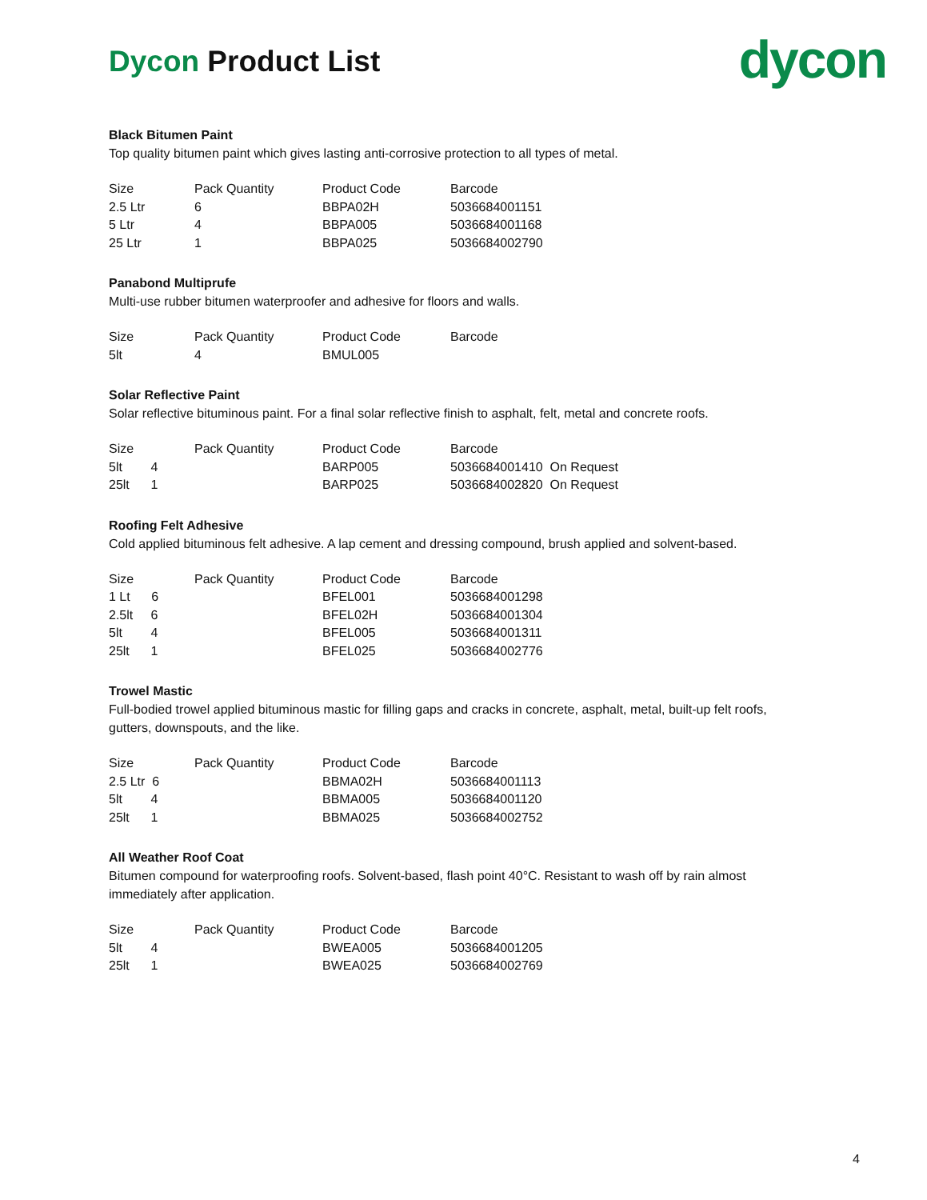Dycon Product List
dycon
Black Bitumen Paint
Top quality bitumen paint which gives lasting anti-corrosive protection to all types of metal.
| Size | Pack Quantity | Product Code | Barcode |
| --- | --- | --- | --- |
| 2.5 Ltr | 6 | BBPA02H | 5036684001151 |
| 5 Ltr | 4 | BBPA005 | 5036684001168 |
| 25 Ltr | 1 | BBPA025 | 5036684002790 |
Panabond Multiprufe
Multi-use rubber bitumen waterproofer and adhesive for floors and walls.
| Size | Pack Quantity | Product Code | Barcode |
| --- | --- | --- | --- |
| 5lt | 4 | BMUL005 | |
Solar Reflective Paint
Solar reflective bituminous paint. For a final solar reflective finish to asphalt, felt, metal and concrete roofs.
| Size | Pack Quantity | Product Code | Barcode |
| --- | --- | --- | --- |
| 5lt 4 | | BARP005 | 5036684001410 On Request |
| 25lt 1 | | BARP025 | 5036684002820 On Request |
Roofing Felt Adhesive
Cold applied bituminous felt adhesive. A lap cement and dressing compound, brush applied and solvent-based.
| Size | Pack Quantity | Product Code | Barcode |
| --- | --- | --- | --- |
| 1 Lt 6 | | BFEL001 | 5036684001298 |
| 2.5lt 6 | | BFEL02H | 5036684001304 |
| 5lt 4 | | BFEL005 | 5036684001311 |
| 25lt 1 | | BFEL025 | 5036684002776 |
Trowel Mastic
Full-bodied trowel applied bituminous mastic for filling gaps and cracks in concrete, asphalt, metal, built-up felt roofs, gutters, downspouts, and the like.
| Size | Pack Quantity | Product Code | Barcode |
| --- | --- | --- | --- |
| 2.5 Ltr 6 | | BBMA02H | 5036684001113 |
| 5lt 4 | | BBMA005 | 5036684001120 |
| 25lt 1 | | BBMA025 | 5036684002752 |
All Weather Roof Coat
Bitumen compound for waterproofing roofs. Solvent-based, flash point 40°C. Resistant to wash off by rain almost immediately after application.
| Size | Pack Quantity | Product Code | Barcode |
| --- | --- | --- | --- |
| 5lt 4 | | BWEA005 | 5036684001205 |
| 25lt 1 | | BWEA025 | 5036684002769 |
4